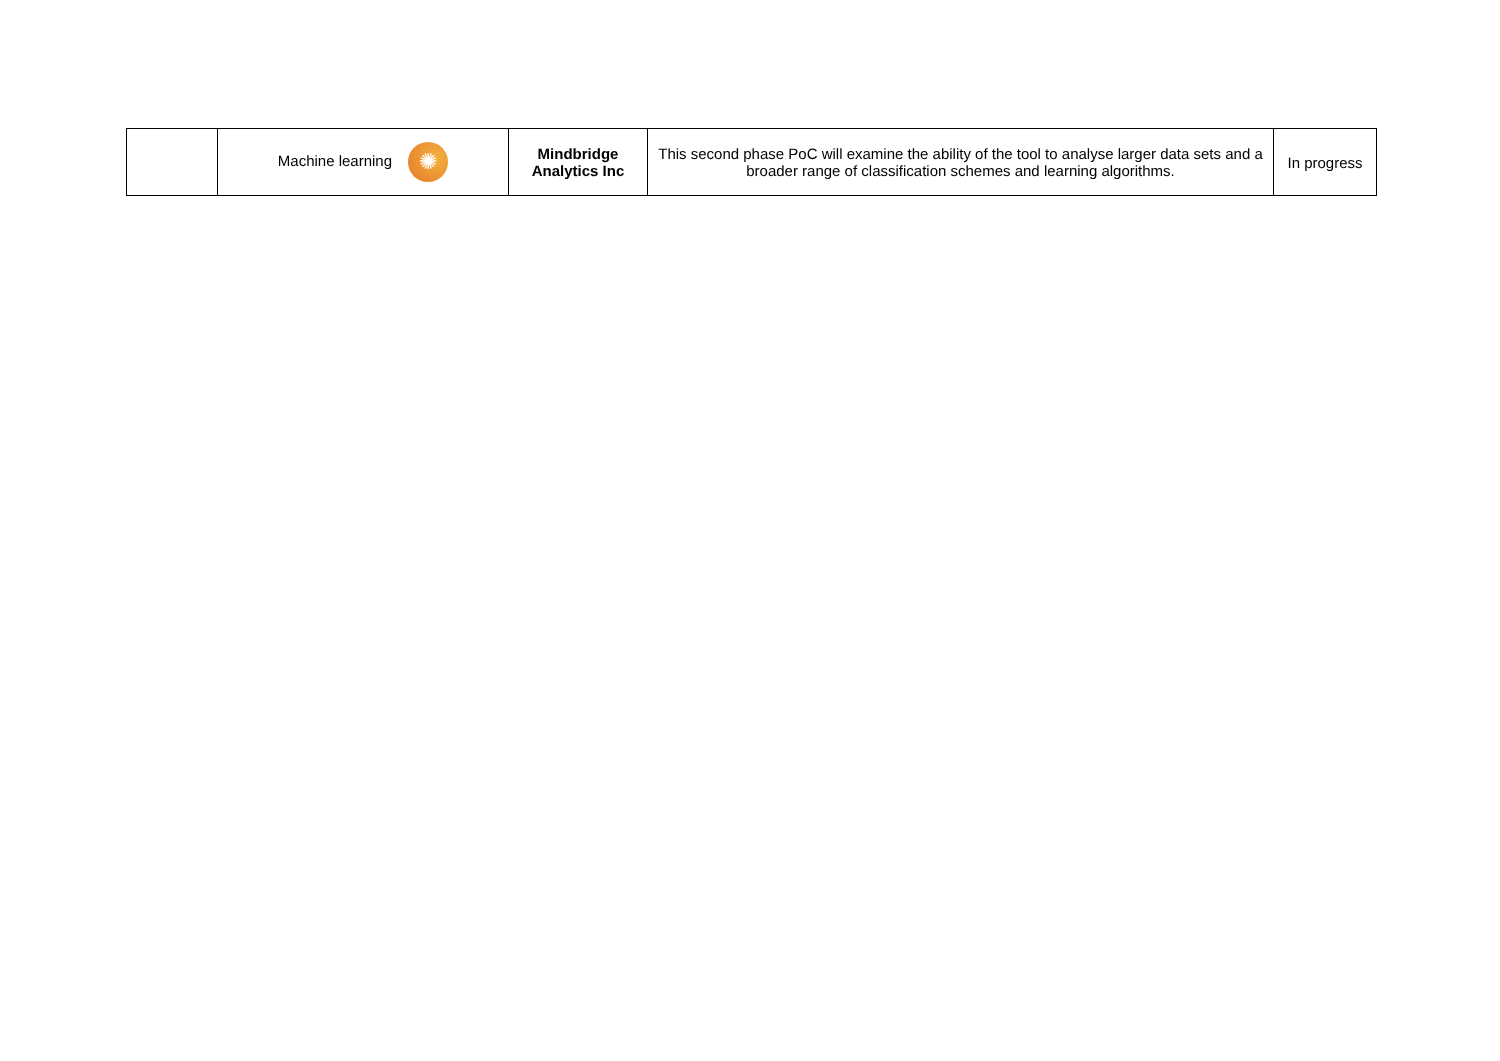| | Machine learning ✺ | Mindbridge Analytics Inc | This second phase PoC will examine the ability of the tool to analyse larger data sets and a broader range of classification schemes and learning algorithms. | In progress |